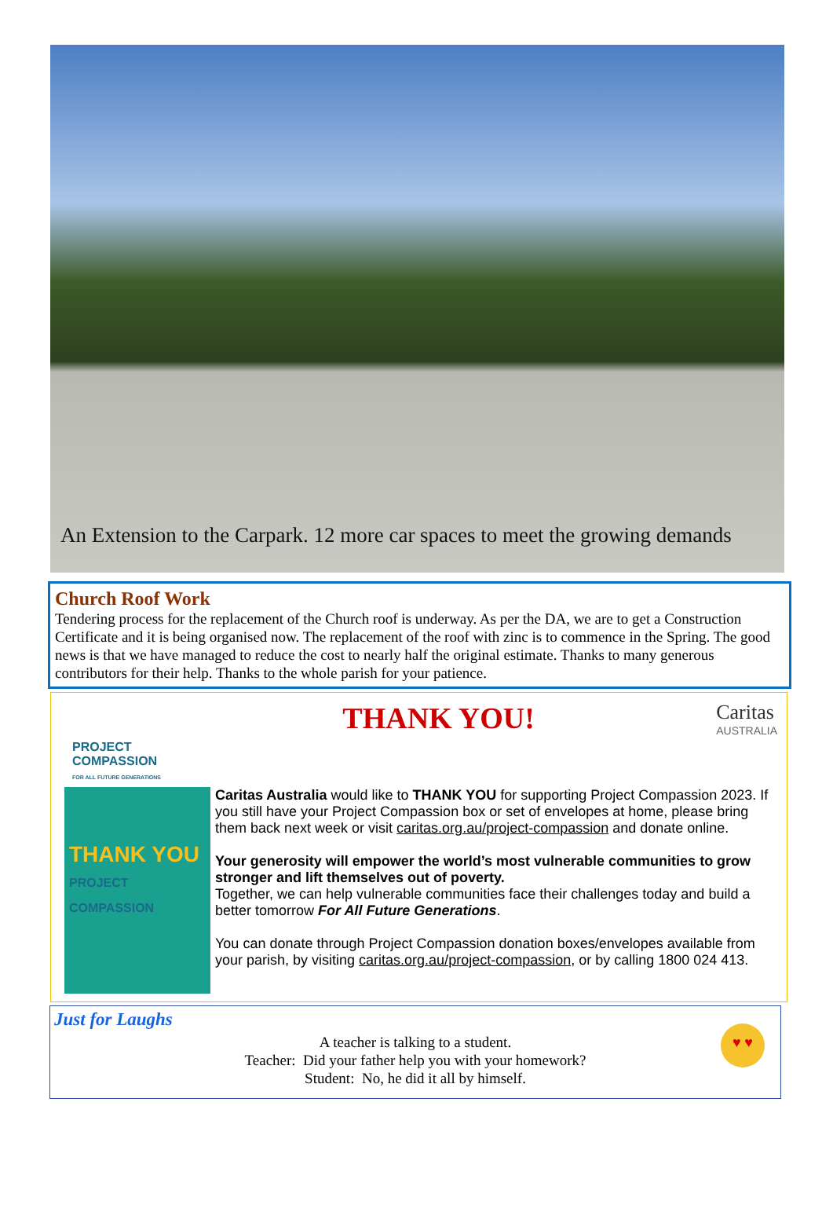An Extension to the Carpark. 12 more car spaces to meet the growing demands
Church Roof Work
Tendering process for the replacement of the Church roof is underway. As per the DA, we are to get a Construction Certificate and it is being organised now. The replacement of the roof with zinc is to commence in the Spring. The good news is that we have managed to reduce the cost to nearly half the original estimate. Thanks to many generous contributors for their help. Thanks to the whole parish for your patience.
PROJECT
COMPASSION
FOR ALL FUTURE GENERATIONS
THANK YOU!
Caritas
AUSTRALIA
THANK YOU
PROJECT COMPASSION
Caritas Australia would like to THANK YOU for supporting Project Compassion 2023. If you still have your Project Compassion box or set of envelopes at home, please bring them back next week or visit caritas.org.au/project-compassion and donate online.
Your generosity will empower the world’s most vulnerable communities to grow stronger and lift themselves out of poverty.
Together, we can help vulnerable communities face their challenges today and build a better tomorrow For All Future Generations.
You can donate through Project Compassion donation boxes/envelopes available from your parish, by visiting caritas.org.au/project-compassion, or by calling 1800 024 413.
Just for Laughs
A teacher is talking to a student.
Teacher: Did your father help you with your homework?
Student: No, he did it all by himself.
♥ ♥